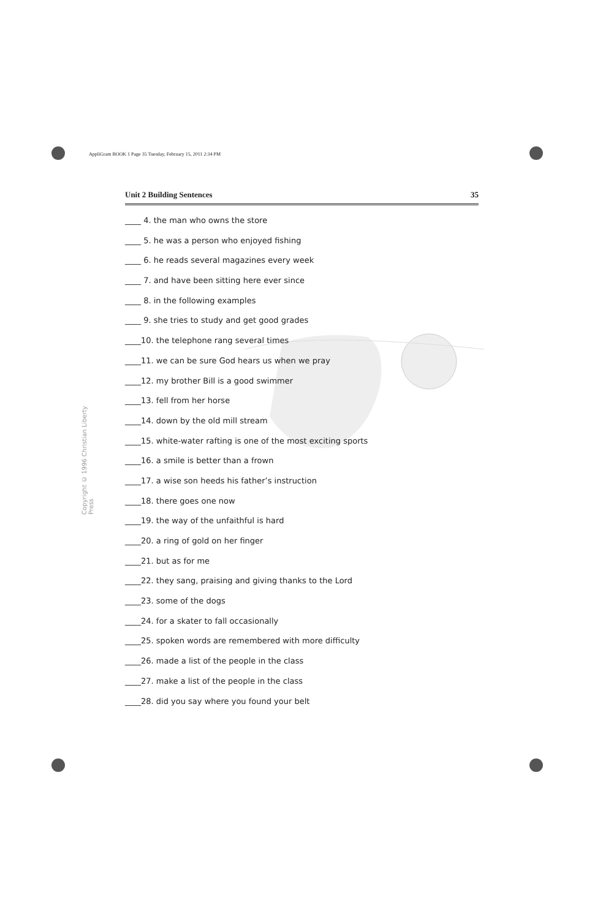AppliGram BOOK 1 Page 35 Tuesday, February 15, 2011 2:34 PM
Unit 2 Building Sentences 35
Copyright © 1996 Christian Liberty Press
____ 4. the man who owns the store
____ 5. he was a person who enjoyed fishing
____ 6. he reads several magazines every week
____ 7. and have been sitting here ever since
____ 8. in the following examples
____ 9. she tries to study and get good grades
____10. the telephone rang several times
____11. we can be sure God hears us when we pray
____12. my brother Bill is a good swimmer
____13. fell from her horse
____14. down by the old mill stream
____15. white-water rafting is one of the most exciting sports
____16. a smile is better than a frown
____17. a wise son heeds his father’s instruction
____18. there goes one now
____19. the way of the unfaithful is hard
____20. a ring of gold on her finger
____21. but as for me
____22. they sang, praising and giving thanks to the Lord
____23. some of the dogs
____24. for a skater to fall occasionally
____25. spoken words are remembered with more difficulty
____26. made a list of the people in the class
____27. make a list of the people in the class
____28. did you say where you found your belt